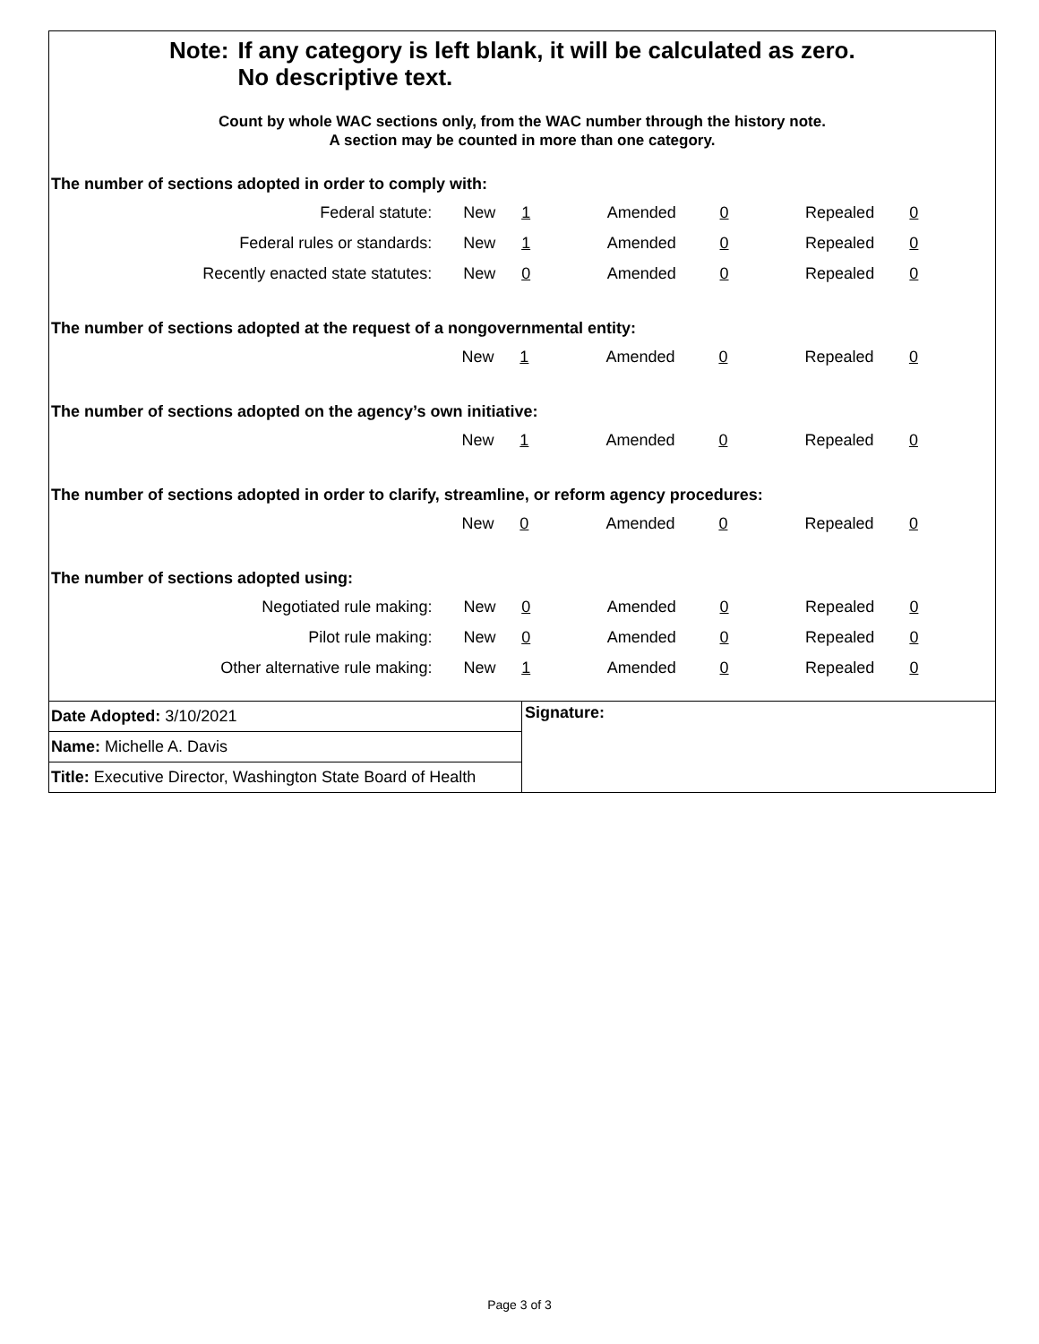| Note: | If any category is left blank, it will be calculated as zero. No descriptive text. |
Count by whole WAC sections only, from the WAC number through the history note.
A section may be counted in more than one category.
The number of sections adopted in order to comply with:
| Federal statute: | New | 1 | Amended | 0 | Repealed | 0 |
| Federal rules or standards: | New | 1 | Amended | 0 | Repealed | 0 |
| Recently enacted state statutes: | New | 0 | Amended | 0 | Repealed | 0 |
The number of sections adopted at the request of a nongovernmental entity:
| | New | 1 | Amended | 0 | Repealed | 0 |
The number of sections adopted on the agency’s own initiative:
| | New | 1 | Amended | 0 | Repealed | 0 |
The number of sections adopted in order to clarify, streamline, or reform agency procedures:
| | New | 0 | Amended | 0 | Repealed | 0 |
The number of sections adopted using:
| Negotiated rule making: | New | 0 | Amended | 0 | Repealed | 0 |
| Pilot rule making: | New | 0 | Amended | 0 | Repealed | 0 |
| Other alternative rule making: | New | 1 | Amended | 0 | Repealed | 0 |
Date Adopted: 3/10/2021
Name: Michelle A. Davis
Title: Executive Director, Washington State Board of Health
Signature:
Page 3 of 3